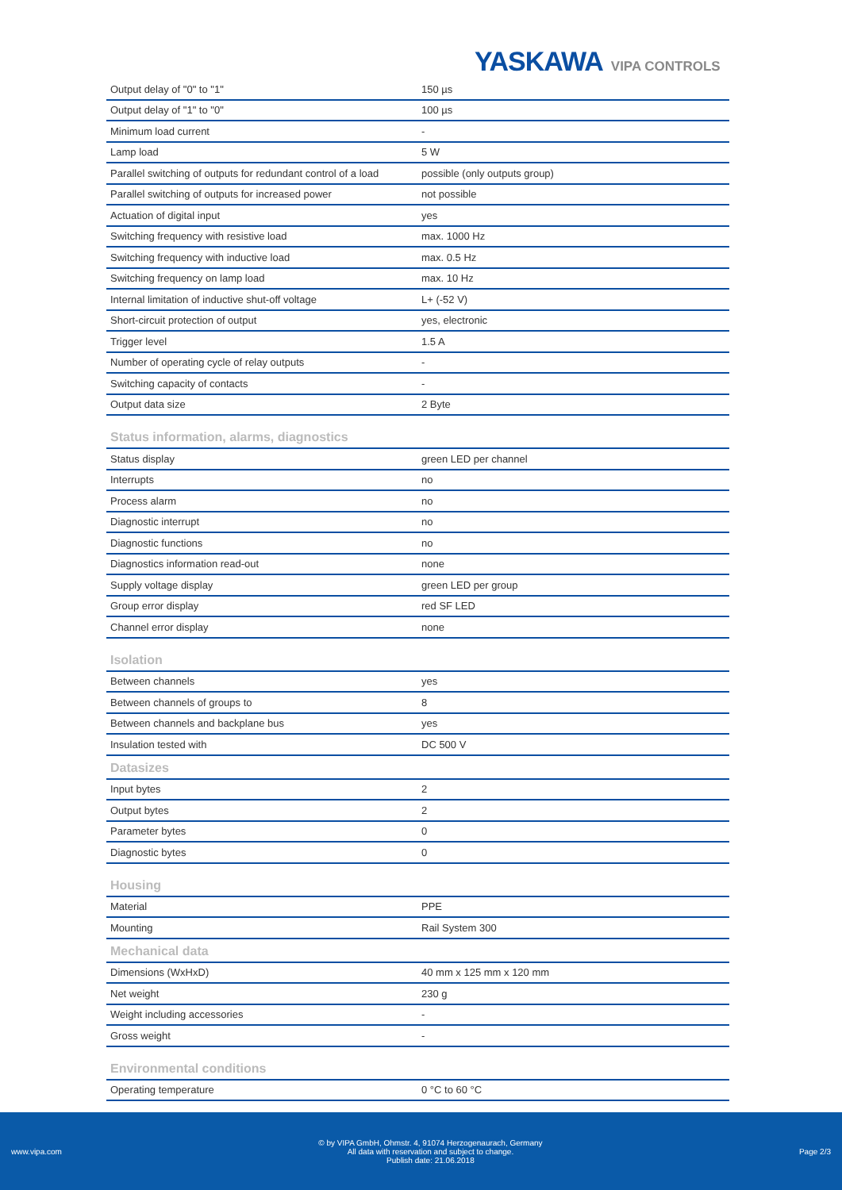YASKAWA VIPA CONTROLS
| Output delay of "0" to "1" | 150 µs |
| Output delay of "1" to "0" | 100 µs |
| Minimum load current | - |
| Lamp load | 5 W |
| Parallel switching of outputs for redundant control of a load | possible (only outputs group) |
| Parallel switching of outputs for increased power | not possible |
| Actuation of digital input | yes |
| Switching frequency with resistive load | max. 1000 Hz |
| Switching frequency with inductive load | max. 0.5 Hz |
| Switching frequency on lamp load | max. 10 Hz |
| Internal limitation of inductive shut-off voltage | L+ (-52 V) |
| Short-circuit protection of output | yes, electronic |
| Trigger level | 1.5 A |
| Number of operating cycle of relay outputs | - |
| Switching capacity of contacts | - |
| Output data size | 2 Byte |
Status information, alarms, diagnostics
| Status display | green LED per channel |
| Interrupts | no |
| Process alarm | no |
| Diagnostic interrupt | no |
| Diagnostic functions | no |
| Diagnostics information read-out | none |
| Supply voltage display | green LED per group |
| Group error display | red SF LED |
| Channel error display | none |
Isolation
| Between channels | yes |
| Between channels of groups to | 8 |
| Between channels and backplane bus | yes |
| Insulation tested with | DC 500 V |
Datasizes
| Input bytes | 2 |
| Output bytes | 2 |
| Parameter bytes | 0 |
| Diagnostic bytes | 0 |
Housing
| Material | PPE |
| Mounting | Rail System 300 |
Mechanical data
| Dimensions (WxHxD) | 40 mm x 125 mm x 120 mm |
| Net weight | 230 g |
| Weight including accessories | - |
| Gross weight | - |
Environmental conditions
| Operating temperature | 0 °C to 60 °C |
www.vipa.com
© by VIPA GmbH, Ohmstr. 4, 91074 Herzogenaurach, Germany
All data with reservation and subject to change.
Publish date: 21.06.2018
Page 2/3